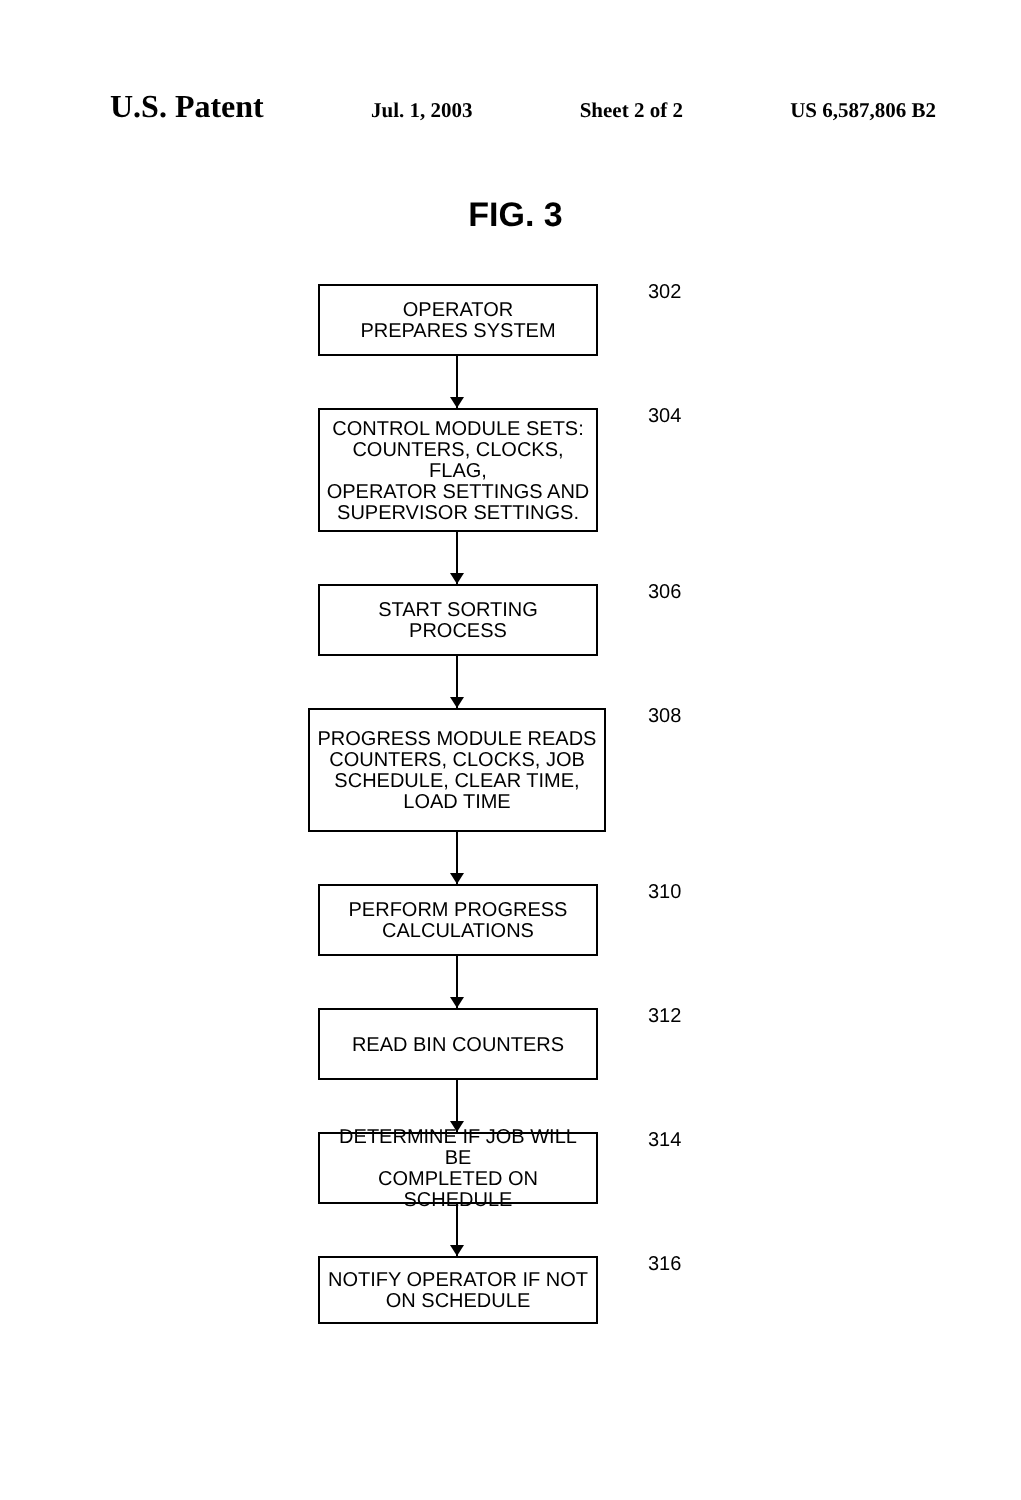U.S. Patent
Jul. 1, 2003 Sheet 2 of 2 US 6,587,806 B2
FIG. 3
OPERATOR
PREPARES SYSTEM
302
CONTROL MODULE SETS:
COUNTERS, CLOCKS, FLAG,
OPERATOR SETTINGS AND
SUPERVISOR SETTINGS.
304
START SORTING
PROCESS
306
PROGRESS MODULE READS
COUNTERS, CLOCKS, JOB
SCHEDULE, CLEAR TIME,
LOAD TIME
308
PERFORM PROGRESS
CALCULATIONS
310
READ BIN COUNTERS
312
DETERMINE IF JOB WILL BE
COMPLETED ON SCHEDULE
314
NOTIFY OPERATOR IF NOT
ON SCHEDULE
316